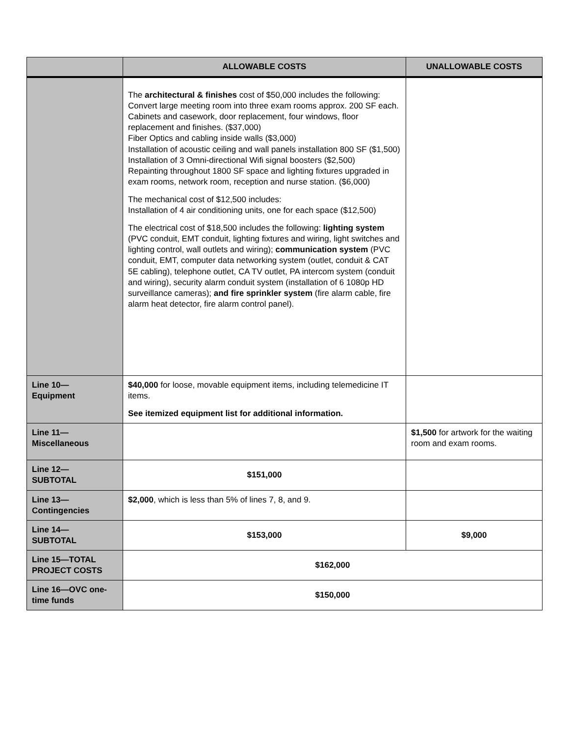| | ALLOWABLE COSTS | UNALLOWABLE COSTS |
| --- | --- | --- |
| | The architectural & finishes cost of $50,000 includes the following: Convert large meeting room into three exam rooms approx. 200 SF each. Cabinets and casework, door replacement, four windows, floor replacement and finishes. ($37,000) Fiber Optics and cabling inside walls ($3,000) Installation of acoustic ceiling and wall panels installation 800 SF ($1,500) Installation of 3 Omni-directional Wifi signal boosters ($2,500) Repainting throughout 1800 SF space and lighting fixtures upgraded in exam rooms, network room, reception and nurse station. ($6,000) The mechanical cost of $12,500 includes: Installation of 4 air conditioning units, one for each space ($12,500) The electrical cost of $18,500 includes the following: lighting system (PVC conduit, EMT conduit, lighting fixtures and wiring, light switches and lighting control, wall outlets and wiring); communication system (PVC conduit, EMT, computer data networking system (outlet, conduit & CAT 5E cabling), telephone outlet, CA TV outlet, PA intercom system (conduit and wiring), security alarm conduit system (installation of 6 1080p HD surveillance cameras); and fire sprinkler system (fire alarm cable, fire alarm heat detector, fire alarm control panel). | |
| Line 10— Equipment | $40,000 for loose, movable equipment items, including telemedicine IT items. See itemized equipment list for additional information. | |
| Line 11— Miscellaneous | | $1,500 for artwork for the waiting room and exam rooms. |
| Line 12— SUBTOTAL | $151,000 | |
| Line 13— Contingencies | $2,000 , which is less than 5% of lines 7, 8, and 9. | |
| Line 14— SUBTOTAL | $153,000 | $9,000 |
| Line 15—TOTAL PROJECT COSTS | $162,000 | |
| Line 16—OVC one-time funds | $150,000 | |